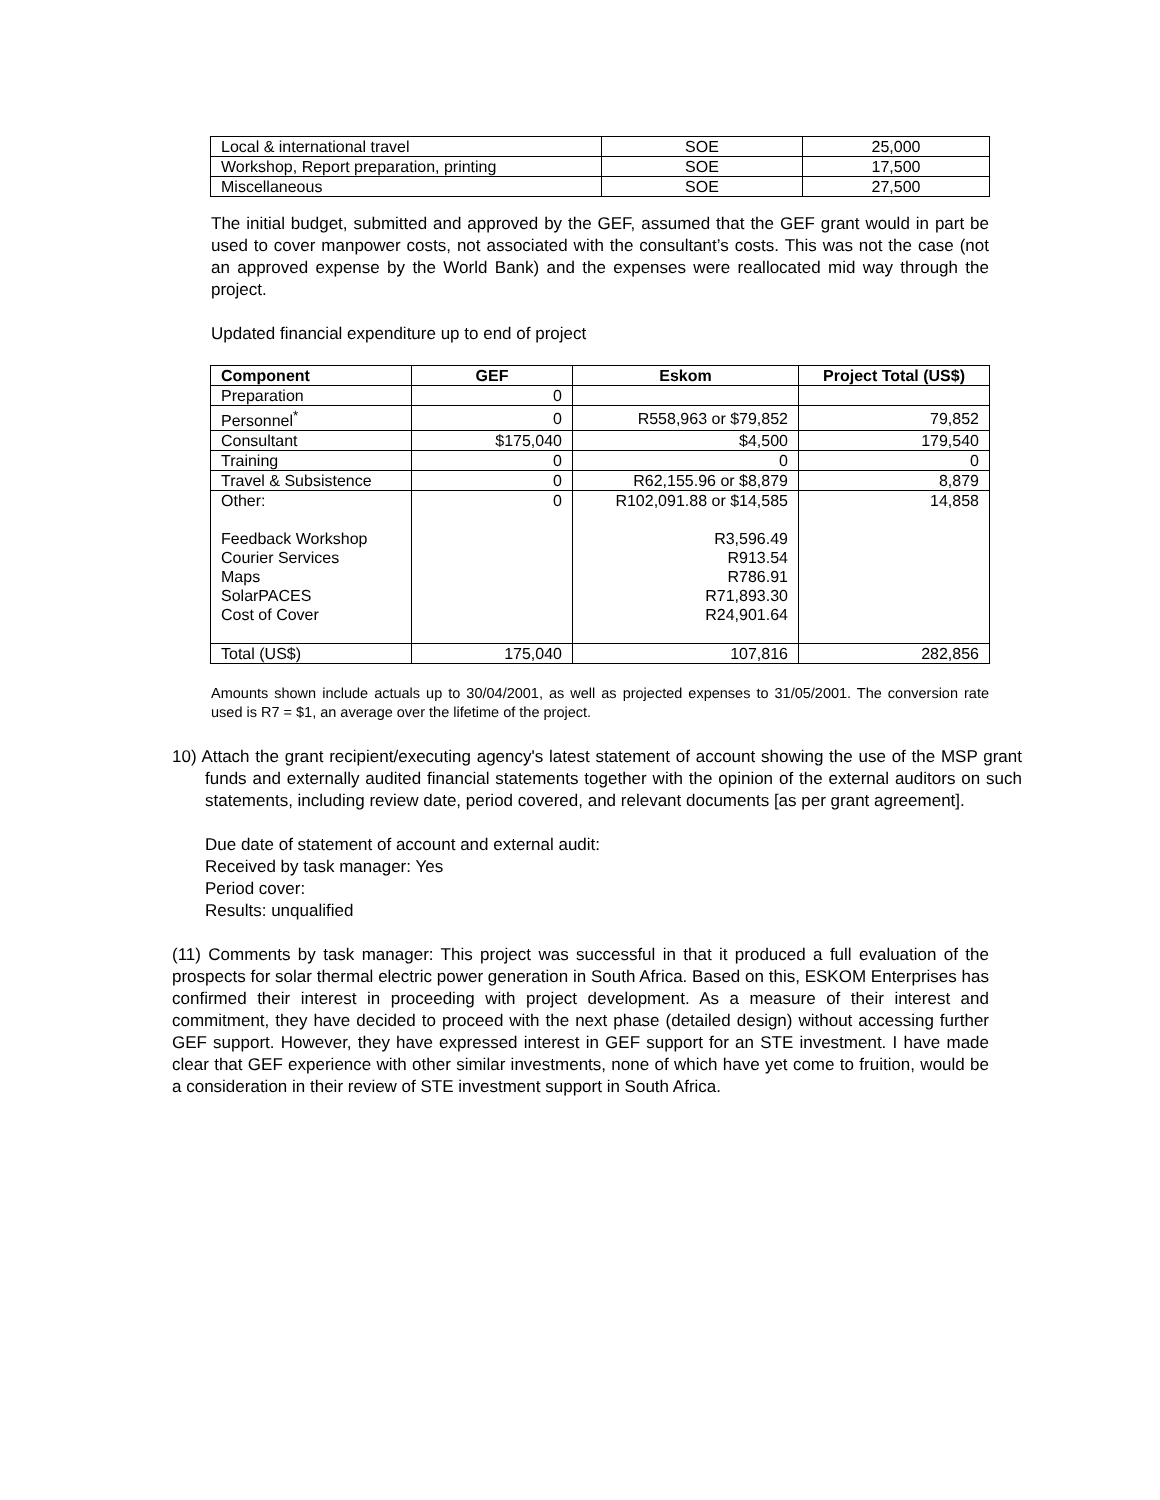| Local & international travel | SOE | 25,000 |
| Workshop, Report preparation, printing | SOE | 17,500 |
| Miscellaneous | SOE | 27,500 |
The initial budget, submitted and approved by the GEF, assumed that the GEF grant would in part be used to cover manpower costs, not associated with the consultant’s costs. This was not the case (not an approved expense by the World Bank) and the expenses were reallocated mid way through the project.
Updated financial expenditure up to end of project
| Component | GEF | Eskom | Project Total (US$) |
| --- | --- | --- | --- |
| Preparation | 0 | | |
| Personnel<sup>*</sup> | 0 | R558,963 or $79,852 | 79,852 |
| Consultant | $175,040 | $4,500 | 179,540 |
| Training | 0 | 0 | 0 |
| Travel & Subsistence | 0 | R62,155.96 or $8,879 | 8,879 |
| Other: Feedback Workshop Courier Services Maps SolarPACES Cost of Cover | 0 | R102,091.88 or $14,585 R3,596.49 R913.54 R786.91 R71,893.30 R24,901.64 | 14,858 |
| Total (US$) | 175,040 | 107,816 | 282,856 |
Amounts shown include actuals up to 30/04/2001, as well as projected expenses to 31/05/2001. The conversion rate used is R7 = $1, an average over the lifetime of the project.
10) Attach the grant recipient/executing agency's latest statement of account showing the use of the MSP grant funds and externally audited financial statements together with the opinion of the external auditors on such statements, including review date, period covered, and relevant documents [as per grant agreement].
Due date of statement of account and external audit:
Received by task manager: Yes
Period cover:
Results: unqualified
(11) Comments by task manager: This project was successful in that it produced a full evaluation of the prospects for solar thermal electric power generation in South Africa. Based on this, ESKOM Enterprises has confirmed their interest in proceeding with project development. As a measure of their interest and commitment, they have decided to proceed with the next phase (detailed design) without accessing further GEF support. However, they have expressed interest in GEF support for an STE investment. I have made clear that GEF experience with other similar investments, none of which have yet come to fruition, would be a consideration in their review of STE investment support in South Africa.